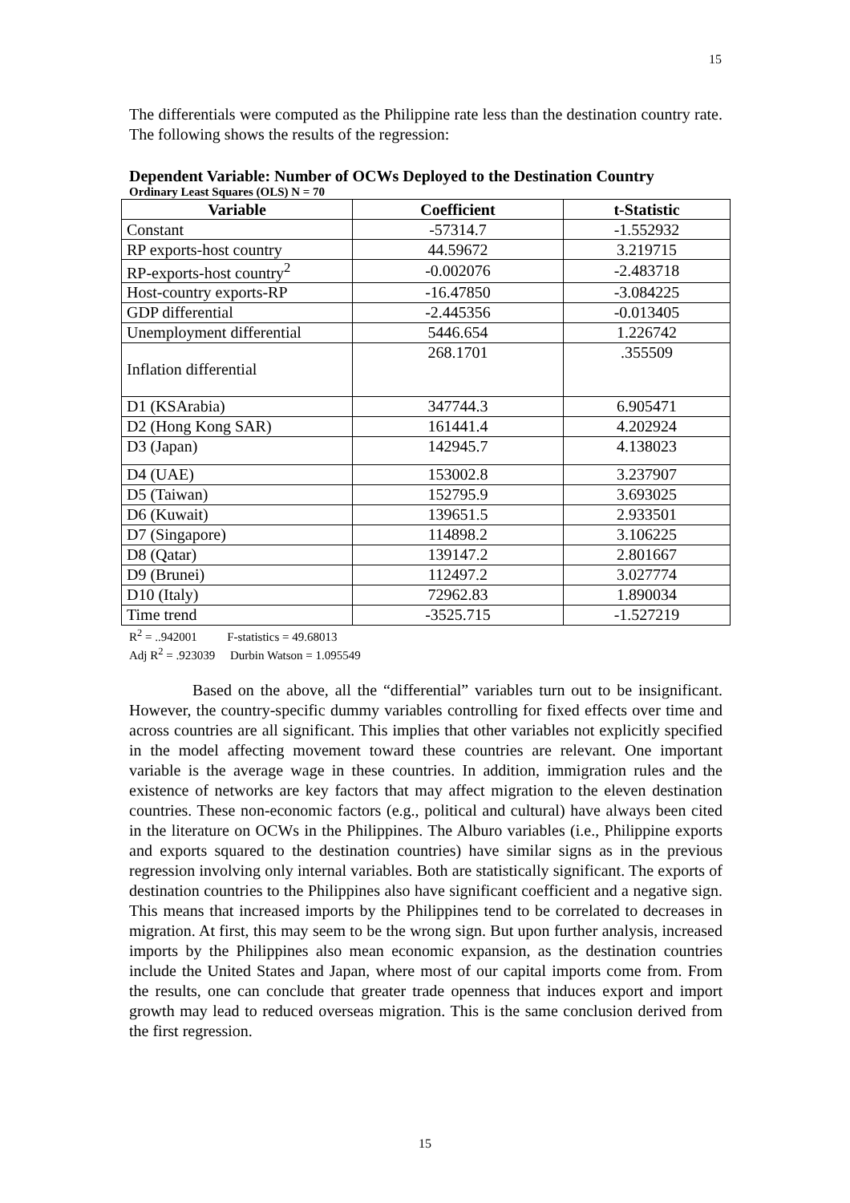15
The differentials were computed as the Philippine rate less than the destination country rate. The following shows the results of the regression:
Dependent Variable: Number of OCWs Deployed to the Destination Country
Ordinary Least Squares (OLS) N = 70
| Variable | Coefficient | t-Statistic |
| --- | --- | --- |
| Constant | -57314.7 | -1.552932 |
| RP exports-host country | 44.59672 | 3.219715 |
| RP-exports-host country<sup>2</sup> | -0.002076 | -2.483718 |
| Host-country exports-RP | -16.47850 | -3.084225 |
| GDP differential | -2.445356 | -0.013405 |
| Unemployment differential | 5446.654 | 1.226742 |
| Inflation differential | 268.1701 | .355509 |
| D1 (KSArabia) | 347744.3 | 6.905471 |
| D2 (Hong Kong SAR) | 161441.4 | 4.202924 |
| D3 (Japan) | 142945.7 | 4.138023 |
| D4 (UAE) | 153002.8 | 3.237907 |
| D5 (Taiwan) | 152795.9 | 3.693025 |
| D6 (Kuwait) | 139651.5 | 2.933501 |
| D7 (Singapore) | 114898.2 | 3.106225 |
| D8 (Qatar) | 139147.2 | 2.801667 |
| D9 (Brunei) | 112497.2 | 3.027774 |
| D10 (Italy) | 72962.83 | 1.890034 |
| Time trend | -3525.715 | -1.527219 |
R<sup>2</sup> = ..942001 F-statistics = 49.68013
Adj R<sup>2</sup> = .923039 Durbin Watson = 1.095549
Based on the above, all the “differential” variables turn out to be insignificant. However, the country-specific dummy variables controlling for fixed effects over time and across countries are all significant. This implies that other variables not explicitly specified in the model affecting movement toward these countries are relevant. One important variable is the average wage in these countries. In addition, immigration rules and the existence of networks are key factors that may affect migration to the eleven destination countries. These non-economic factors (e.g., political and cultural) have always been cited in the literature on OCWs in the Philippines. The Alburo variables (i.e., Philippine exports and exports squared to the destination countries) have similar signs as in the previous regression involving only internal variables. Both are statistically significant. The exports of destination countries to the Philippines also have significant coefficient and a negative sign. This means that increased imports by the Philippines tend to be correlated to decreases in migration. At first, this may seem to be the wrong sign. But upon further analysis, increased imports by the Philippines also mean economic expansion, as the destination countries include the United States and Japan, where most of our capital imports come from. From the results, one can conclude that greater trade openness that induces export and import growth may lead to reduced overseas migration. This is the same conclusion derived from the first regression.
15